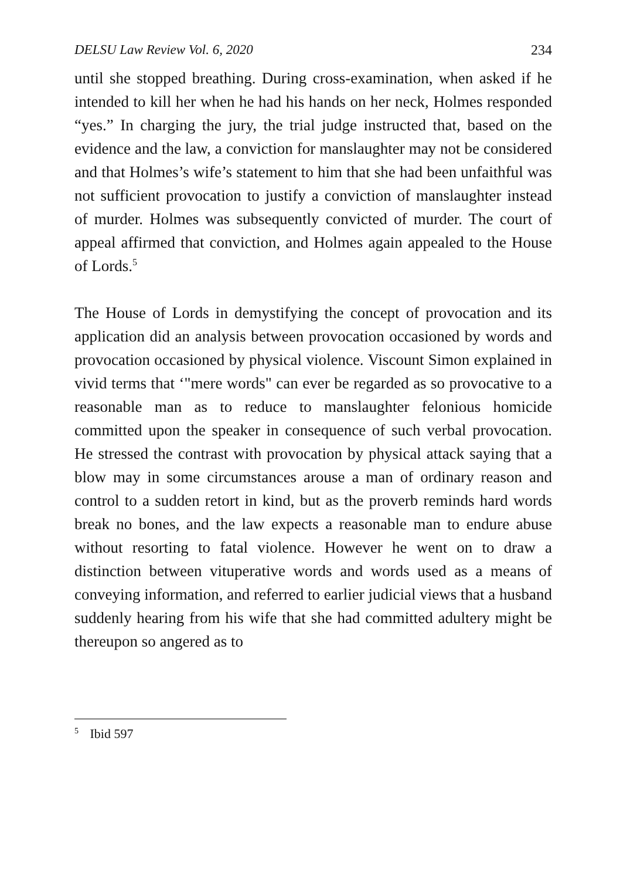DELSU Law Review Vol. 6, 2020 234
until she stopped breathing. During cross-examination, when asked if he intended to kill her when he had his hands on her neck, Holmes responded “yes.” In charging the jury, the trial judge instructed that, based on the evidence and the law, a conviction for manslaughter may not be considered and that Holmes’s wife’s statement to him that she had been unfaithful was not sufficient provocation to justify a conviction of manslaughter instead of murder. Holmes was subsequently convicted of murder. The court of appeal affirmed that conviction, and Holmes again appealed to the House of Lords.<sup>5</sup>
The House of Lords in demystifying the concept of provocation and its application did an analysis between provocation occasioned by words and provocation occasioned by physical violence. Viscount Simon explained in vivid terms that ‘"mere words" can ever be regarded as so provocative to a reasonable man as to reduce to manslaughter felonious homicide committed upon the speaker in consequence of such verbal provocation. He stressed the contrast with provocation by physical attack saying that a blow may in some circumstances arouse a man of ordinary reason and control to a sudden retort in kind, but as the proverb reminds hard words break no bones, and the law expects a reasonable man to endure abuse without resorting to fatal violence. However he went on to draw a distinction between vituperative words and words used as a means of conveying information, and referred to earlier judicial views that a husband suddenly hearing from his wife that she had committed adultery might be thereupon so angered as to
<sup>5</sup> Ibid 597